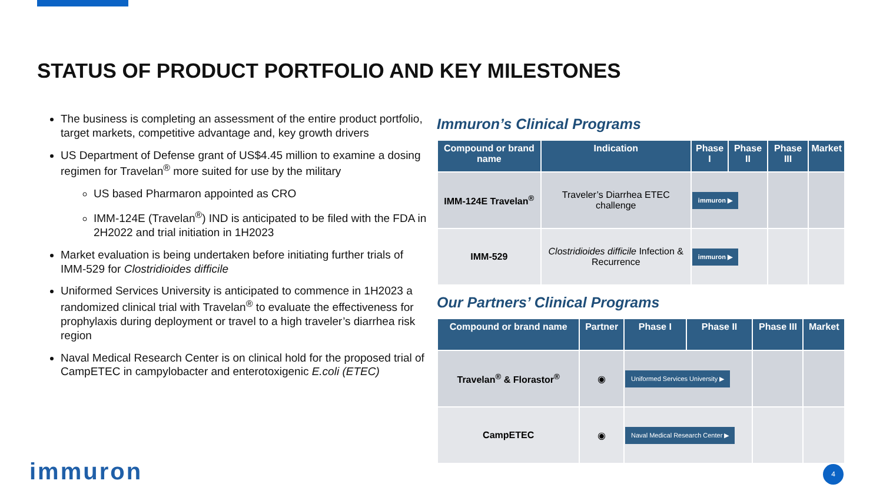STATUS OF PRODUCT PORTFOLIO AND KEY MILESTONES
The business is completing an assessment of the entire product portfolio, target markets, competitive advantage and, key growth drivers
US Department of Defense grant of US$4.45 million to examine a dosing regimen for Travelan<sup>®</sup> more suited for use by the military
US based Pharmaron appointed as CRO
IMM-124E (Travelan<sup>®</sup>) IND is anticipated to be filed with the FDA in 2H2022 and trial initiation in 1H2023
Market evaluation is being undertaken before initiating further trials of IMM-529 for Clostridioides difficile
Uniformed Services University is anticipated to commence in 1H2023 a randomized clinical trial with Travelan<sup>®</sup> to evaluate the effectiveness for prophylaxis during deployment or travel to a high traveler’s diarrhea risk region
Naval Medical Research Center is on clinical hold for the proposed trial of CampETEC in campylobacter and enterotoxigenic E.coli (ETEC)
Immuron’s Clinical Programs
| Compound or brand name | Indication | Phase I | Phase II | Phase III | Market |
| --- | --- | --- | --- | --- | --- |
| IMM-124E Travelan<sup>®</sup> | Traveler’s Diarrhea ETEC challenge | immuron ▶ | | | |
| IMM-529 | Clostridioides difficile Infection & Recurrence | immuron ▶ | | | |
Our Partners’ Clinical Programs
| Compound or brand name | Partner | Phase I | Phase II | Phase III | Market |
| --- | --- | --- | --- | --- | --- |
| Travelan<sup>®</sup> & Florastor<sup>®</sup> | ◉ | Uniformed Services University ▶ | | | |
| CampETEC | ◉ | Naval Medical Research Center ▶ | | | |
immuron 4